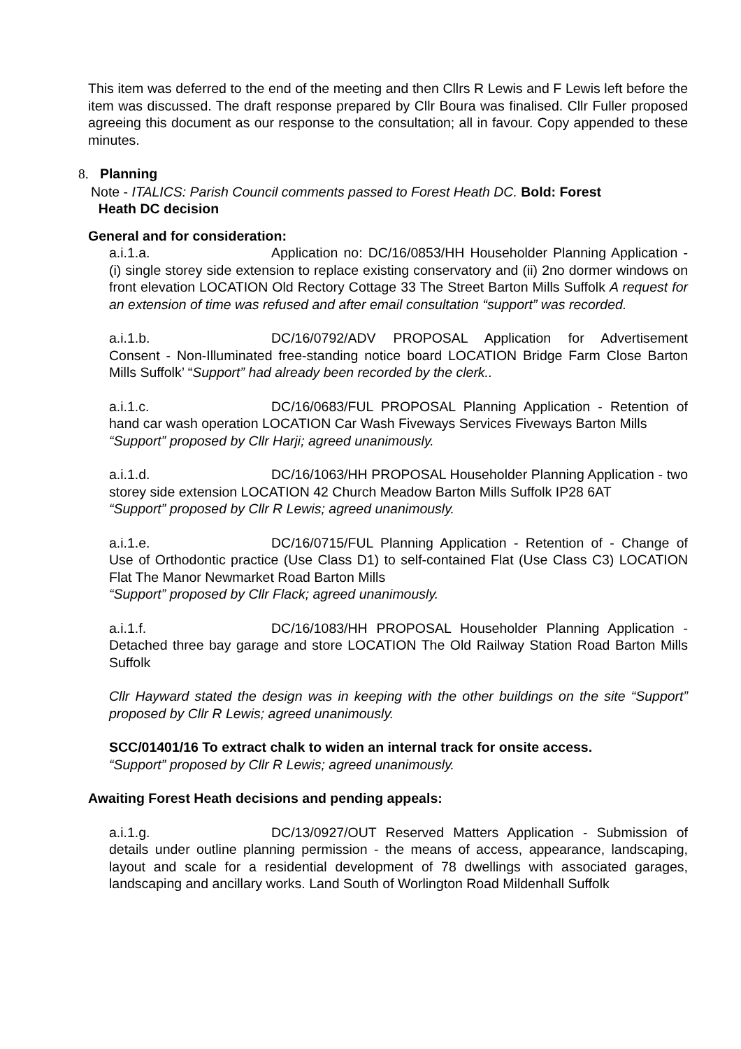This item was deferred to the end of the meeting and then Cllrs R Lewis and F Lewis left before the item was discussed. The draft response prepared by Cllr Boura was finalised. Cllr Fuller proposed agreeing this document as our response to the consultation; all in favour. Copy appended to these minutes.
8. Planning
Note - ITALICS: Parish Council comments passed to Forest Heath DC. Bold: Forest
Heath DC decision
General and for consideration:
a.i.1.a. Application no: DC/16/0853/HH Householder Planning Application - (i) single storey side extension to replace existing conservatory and (ii) 2no dormer windows on front elevation LOCATION Old Rectory Cottage 33 The Street Barton Mills Suffolk A request for an extension of time was refused and after email consultation “support” was recorded.
a.i.1.b. DC/16/0792/ADV PROPOSAL Application for Advertisement Consent - Non-Illuminated free-standing notice board LOCATION Bridge Farm Close Barton Mills Suffolk’ “Support” had already been recorded by the clerk..
a.i.1.c. DC/16/0683/FUL PROPOSAL Planning Application - Retention of hand car wash operation LOCATION Car Wash Fiveways Services Fiveways Barton Mills
“Support” proposed by Cllr Harji; agreed unanimously.
a.i.1.d. DC/16/1063/HH PROPOSAL Householder Planning Application - two storey side extension LOCATION 42 Church Meadow Barton Mills Suffolk IP28 6AT
“Support” proposed by Cllr R Lewis; agreed unanimously.
a.i.1.e. DC/16/0715/FUL Planning Application - Retention of - Change of Use of Orthodontic practice (Use Class D1) to self-contained Flat (Use Class C3) LOCATION Flat The Manor Newmarket Road Barton Mills
“Support” proposed by Cllr Flack; agreed unanimously.
a.i.1.f. DC/16/1083/HH PROPOSAL Householder Planning Application - Detached three bay garage and store LOCATION The Old Railway Station Road Barton Mills Suffolk
Cllr Hayward stated the design was in keeping with the other buildings on the site “Support” proposed by Cllr R Lewis; agreed unanimously.
SCC/01401/16 To extract chalk to widen an internal track for onsite access.
“Support” proposed by Cllr R Lewis; agreed unanimously.
Awaiting Forest Heath decisions and pending appeals:
a.i.1.g. DC/13/0927/OUT Reserved Matters Application - Submission of details under outline planning permission - the means of access, appearance, landscaping, layout and scale for a residential development of 78 dwellings with associated garages, landscaping and ancillary works. Land South of Worlington Road Mildenhall Suffolk